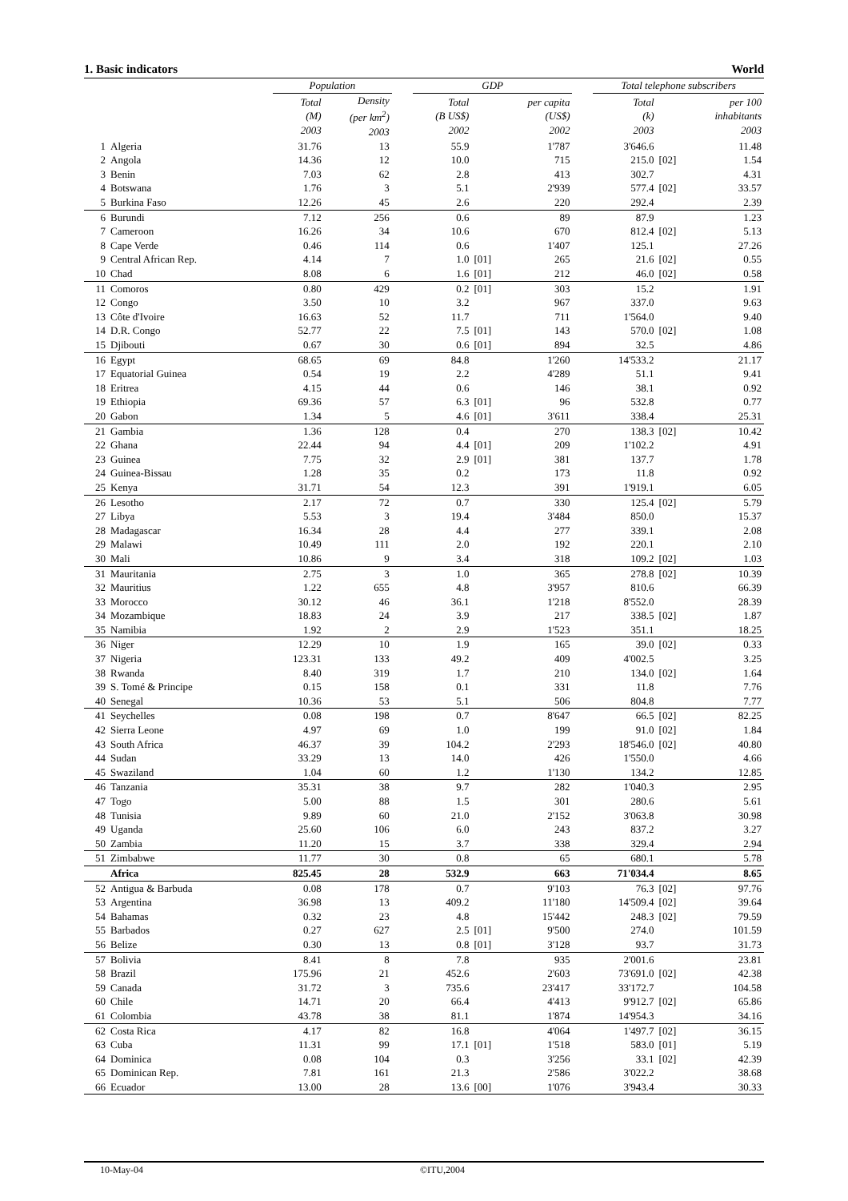1. Basic indicators World
| | | Population | | | GDP | | | | Total telephone subscribers | | |
| --- | --- | --- | --- | --- | --- | --- | --- | --- | --- | --- | --- |
| | | Total (M) 2003 | Density (per km<sup>2</sup>) 2003 | | Total (B US$) 2002 | | per capita (US$) 2002 | | Total (k) 2003 | | per 100 inhabitants 2003 |
| 1 | Algeria | 31.76 | 13 | | 55.9 | | 1'787 | | 3'646.6 | | 11.48 |
| 2 | Angola | 14.36 | 12 | | 10.0 | | 715 | | 215.0 | [02] | 1.54 |
| 3 | Benin | 7.03 | 62 | | 2.8 | | 413 | | 302.7 | | 4.31 |
| 4 | Botswana | 1.76 | 3 | | 5.1 | | 2'939 | | 577.4 | [02] | 33.57 |
| 5 | Burkina Faso | 12.26 | 45 | | 2.6 | | 220 | | 292.4 | | 2.39 |
| 6 | Burundi | 7.12 | 256 | | 0.6 | | 89 | | 87.9 | | 1.23 |
| 7 | Cameroon | 16.26 | 34 | | 10.6 | | 670 | | 812.4 | [02] | 5.13 |
| 8 | Cape Verde | 0.46 | 114 | | 0.6 | | 1'407 | | 125.1 | | 27.26 |
| 9 | Central African Rep. | 4.14 | 7 | | 1.0 | [01] | 265 | | 21.6 | [02] | 0.55 |
| 10 | Chad | 8.08 | 6 | | 1.6 | [01] | 212 | | 46.0 | [02] | 0.58 |
| 11 | Comoros | 0.80 | 429 | | 0.2 | [01] | 303 | | 15.2 | | 1.91 |
| 12 | Congo | 3.50 | 10 | | 3.2 | | 967 | | 337.0 | | 9.63 |
| 13 | Côte d'Ivoire | 16.63 | 52 | | 11.7 | | 711 | | 1'564.0 | | 9.40 |
| 14 | D.R. Congo | 52.77 | 22 | | 7.5 | [01] | 143 | | 570.0 | [02] | 1.08 |
| 15 | Djibouti | 0.67 | 30 | | 0.6 | [01] | 894 | | 32.5 | | 4.86 |
| 16 | Egypt | 68.65 | 69 | | 84.8 | | 1'260 | | 14'533.2 | | 21.17 |
| 17 | Equatorial Guinea | 0.54 | 19 | | 2.2 | | 4'289 | | 51.1 | | 9.41 |
| 18 | Eritrea | 4.15 | 44 | | 0.6 | | 146 | | 38.1 | | 0.92 |
| 19 | Ethiopia | 69.36 | 57 | | 6.3 | [01] | 96 | | 532.8 | | 0.77 |
| 20 | Gabon | 1.34 | 5 | | 4.6 | [01] | 3'611 | | 338.4 | | 25.31 |
| 21 | Gambia | 1.36 | 128 | | 0.4 | | 270 | | 138.3 | [02] | 10.42 |
| 22 | Ghana | 22.44 | 94 | | 4.4 | [01] | 209 | | 1'102.2 | | 4.91 |
| 23 | Guinea | 7.75 | 32 | | 2.9 | [01] | 381 | | 137.7 | | 1.78 |
| 24 | Guinea-Bissau | 1.28 | 35 | | 0.2 | | 173 | | 11.8 | | 0.92 |
| 25 | Kenya | 31.71 | 54 | | 12.3 | | 391 | | 1'919.1 | | 6.05 |
| 26 | Lesotho | 2.17 | 72 | | 0.7 | | 330 | | 125.4 | [02] | 5.79 |
| 27 | Libya | 5.53 | 3 | | 19.4 | | 3'484 | | 850.0 | | 15.37 |
| 28 | Madagascar | 16.34 | 28 | | 4.4 | | 277 | | 339.1 | | 2.08 |
| 29 | Malawi | 10.49 | 111 | | 2.0 | | 192 | | 220.1 | | 2.10 |
| 30 | Mali | 10.86 | 9 | | 3.4 | | 318 | | 109.2 | [02] | 1.03 |
| 31 | Mauritania | 2.75 | 3 | | 1.0 | | 365 | | 278.8 | [02] | 10.39 |
| 32 | Mauritius | 1.22 | 655 | | 4.8 | | 3'957 | | 810.6 | | 66.39 |
| 33 | Morocco | 30.12 | 46 | | 36.1 | | 1'218 | | 8'552.0 | | 28.39 |
| 34 | Mozambique | 18.83 | 24 | | 3.9 | | 217 | | 338.5 | [02] | 1.87 |
| 35 | Namibia | 1.92 | 2 | | 2.9 | | 1'523 | | 351.1 | | 18.25 |
| 36 | Niger | 12.29 | 10 | | 1.9 | | 165 | | 39.0 | [02] | 0.33 |
| 37 | Nigeria | 123.31 | 133 | | 49.2 | | 409 | | 4'002.5 | | 3.25 |
| 38 | Rwanda | 8.40 | 319 | | 1.7 | | 210 | | 134.0 | [02] | 1.64 |
| 39 | S. Tomé & Principe | 0.15 | 158 | | 0.1 | | 331 | | 11.8 | | 7.76 |
| 40 | Senegal | 10.36 | 53 | | 5.1 | | 506 | | 804.8 | | 7.77 |
| 41 | Seychelles | 0.08 | 198 | | 0.7 | | 8'647 | | 66.5 | [02] | 82.25 |
| 42 | Sierra Leone | 4.97 | 69 | | 1.0 | | 199 | | 91.0 | [02] | 1.84 |
| 43 | South Africa | 46.37 | 39 | | 104.2 | | 2'293 | | 18'546.0 | [02] | 40.80 |
| 44 | Sudan | 33.29 | 13 | | 14.0 | | 426 | | 1'550.0 | | 4.66 |
| 45 | Swaziland | 1.04 | 60 | | 1.2 | | 1'130 | | 134.2 | | 12.85 |
| 46 | Tanzania | 35.31 | 38 | | 9.7 | | 282 | | 1'040.3 | | 2.95 |
| 47 | Togo | 5.00 | 88 | | 1.5 | | 301 | | 280.6 | | 5.61 |
| 48 | Tunisia | 9.89 | 60 | | 21.0 | | 2'152 | | 3'063.8 | | 30.98 |
| 49 | Uganda | 25.60 | 106 | | 6.0 | | 243 | | 837.2 | | 3.27 |
| 50 | Zambia | 11.20 | 15 | | 3.7 | | 338 | | 329.4 | | 2.94 |
| 51 | Zimbabwe | 11.77 | 30 | | 0.8 | | 65 | | 680.1 | | 5.78 |
| | Africa | 825.45 | 28 | | 532.9 | | 663 | | 71'034.4 | | 8.65 |
| 52 | Antigua & Barbuda | 0.08 | 178 | | 0.7 | | 9'103 | | 76.3 | [02] | 97.76 |
| 53 | Argentina | 36.98 | 13 | | 409.2 | | 11'180 | | 14'509.4 | [02] | 39.64 |
| 54 | Bahamas | 0.32 | 23 | | 4.8 | | 15'442 | | 248.3 | [02] | 79.59 |
| 55 | Barbados | 0.27 | 627 | | 2.5 | [01] | 9'500 | | 274.0 | | 101.59 |
| 56 | Belize | 0.30 | 13 | | 0.8 | [01] | 3'128 | | 93.7 | | 31.73 |
| 57 | Bolivia | 8.41 | 8 | | 7.8 | | 935 | | 2'001.6 | | 23.81 |
| 58 | Brazil | 175.96 | 21 | | 452.6 | | 2'603 | | 73'691.0 | [02] | 42.38 |
| 59 | Canada | 31.72 | 3 | | 735.6 | | 23'417 | | 33'172.7 | | 104.58 |
| 60 | Chile | 14.71 | 20 | | 66.4 | | 4'413 | | 9'912.7 | [02] | 65.86 |
| 61 | Colombia | 43.78 | 38 | | 81.1 | | 1'874 | | 14'954.3 | | 34.16 |
| 62 | Costa Rica | 4.17 | 82 | | 16.8 | | 4'064 | | 1'497.7 | [02] | 36.15 |
| 63 | Cuba | 11.31 | 99 | | 17.1 | [01] | 1'518 | | 583.0 | [01] | 5.19 |
| 64 | Dominica | 0.08 | 104 | | 0.3 | | 3'256 | | 33.1 | [02] | 42.39 |
| 65 | Dominican Rep. | 7.81 | 161 | | 21.3 | | 2'586 | | 3'022.2 | | 38.68 |
| 66 | Ecuador | 13.00 | 28 | | 13.6 | [00] | 1'076 | | 3'943.4 | | 30.33 |
10-May-04 ©ITU,2004